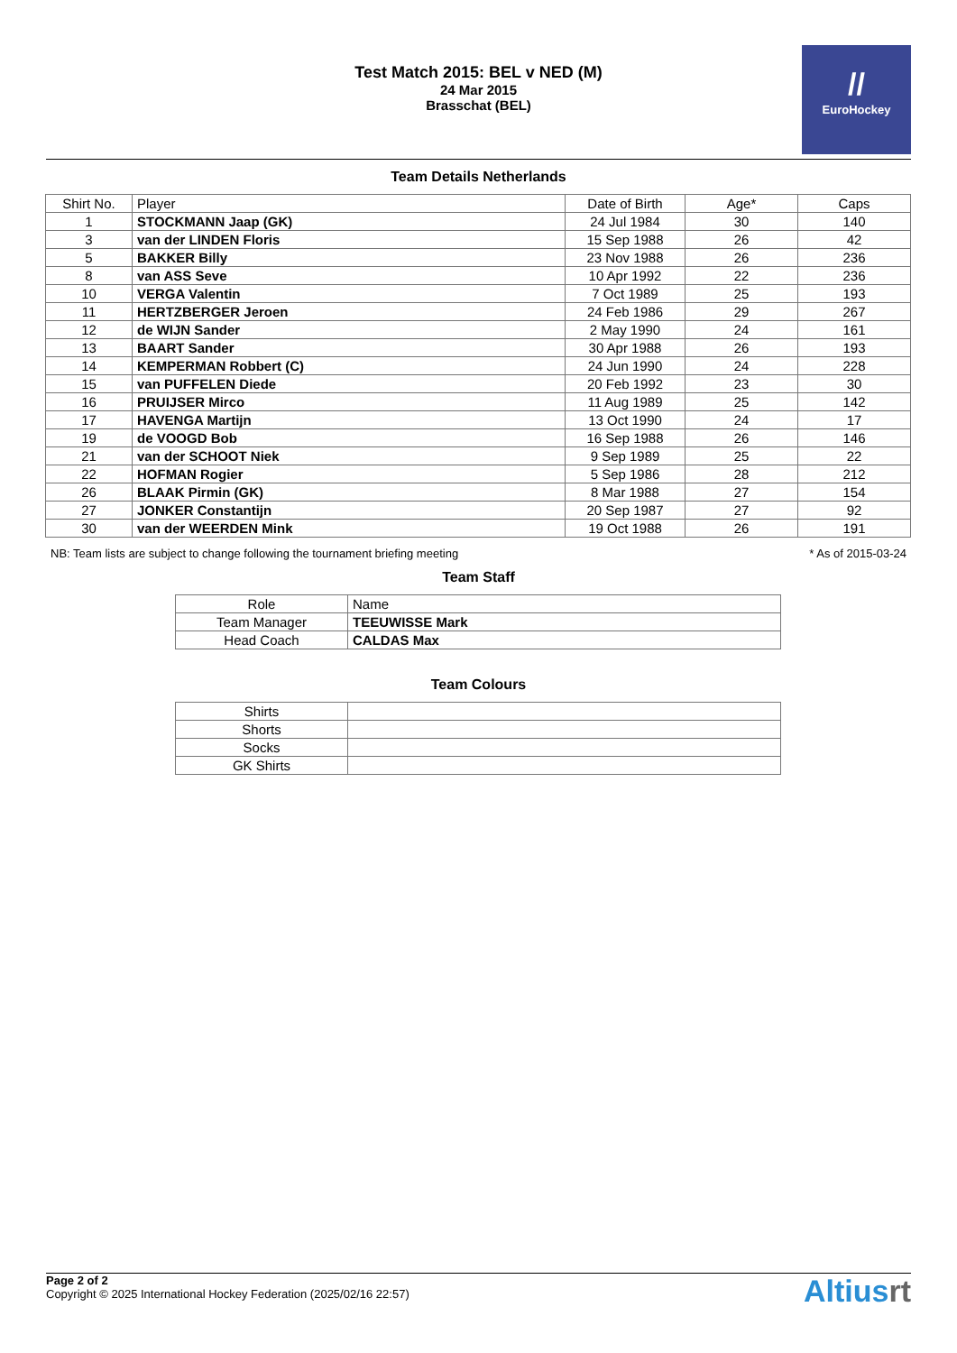Test Match 2015: BEL v NED (M)
24 Mar 2015
Brasschat (BEL)
//
EuroHockey
Team Details Netherlands
| Shirt No. | Player | Date of Birth | Age* | Caps |
| --- | --- | --- | --- | --- |
| 1 | STOCKMANN Jaap (GK) | 24 Jul 1984 | 30 | 140 |
| 3 | van der LINDEN Floris | 15 Sep 1988 | 26 | 42 |
| 5 | BAKKER Billy | 23 Nov 1988 | 26 | 236 |
| 8 | van ASS Seve | 10 Apr 1992 | 22 | 236 |
| 10 | VERGA Valentin | 7 Oct 1989 | 25 | 193 |
| 11 | HERTZBERGER Jeroen | 24 Feb 1986 | 29 | 267 |
| 12 | de WIJN Sander | 2 May 1990 | 24 | 161 |
| 13 | BAART Sander | 30 Apr 1988 | 26 | 193 |
| 14 | KEMPERMAN Robbert (C) | 24 Jun 1990 | 24 | 228 |
| 15 | van PUFFELEN Diede | 20 Feb 1992 | 23 | 30 |
| 16 | PRUIJSER Mirco | 11 Aug 1989 | 25 | 142 |
| 17 | HAVENGA Martijn | 13 Oct 1990 | 24 | 17 |
| 19 | de VOOGD Bob | 16 Sep 1988 | 26 | 146 |
| 21 | van der SCHOOT Niek | 9 Sep 1989 | 25 | 22 |
| 22 | HOFMAN Rogier | 5 Sep 1986 | 28 | 212 |
| 26 | BLAAK Pirmin (GK) | 8 Mar 1988 | 27 | 154 |
| 27 | JONKER Constantijn | 20 Sep 1987 | 27 | 92 |
| 30 | van der WEERDEN Mink | 19 Oct 1988 | 26 | 191 |
NB: Team lists are subject to change following the tournament briefing meeting * As of 2015-03-24
Team Staff
| Role | Name |
| --- | --- |
| Team Manager | TEEUWISSE Mark |
| Head Coach | CALDAS Max |
Team Colours
| Shirts | |
| Shorts | |
| Socks | |
| GK Shirts | |
Page 2 of 2
Copyright © 2025 International Hockey Federation (2025/02/16 22:57)
Altiusrt